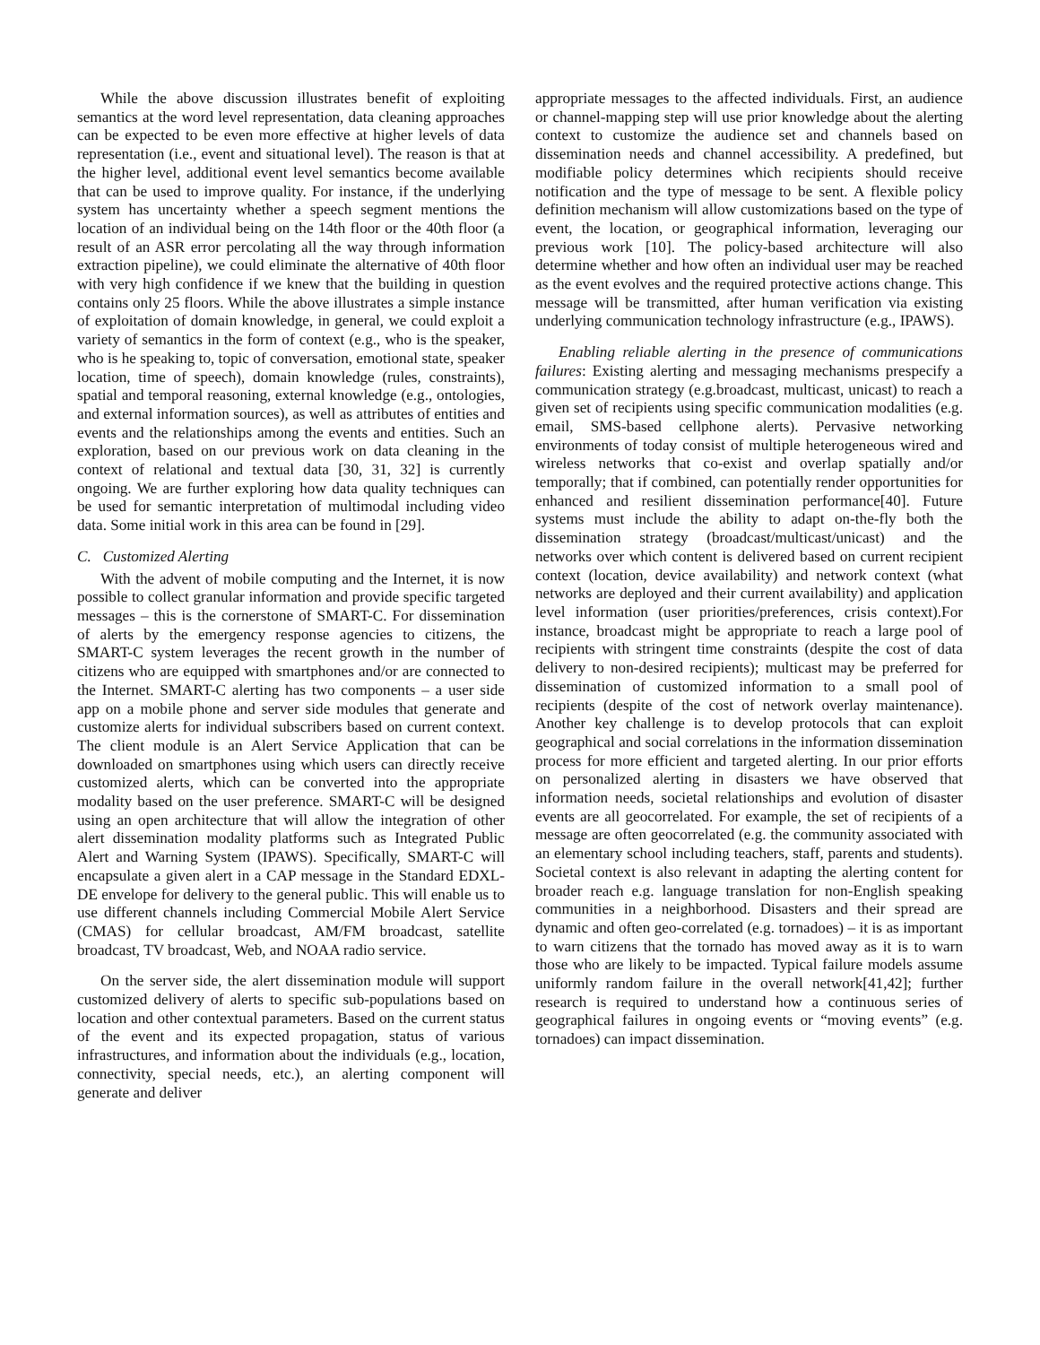While the above discussion illustrates benefit of exploiting semantics at the word level representation, data cleaning approaches can be expected to be even more effective at higher levels of data representation (i.e., event and situational level). The reason is that at the higher level, additional event level semantics become available that can be used to improve quality. For instance, if the underlying system has uncertainty whether a speech segment mentions the location of an individual being on the 14th floor or the 40th floor (a result of an ASR error percolating all the way through information extraction pipeline), we could eliminate the alternative of 40th floor with very high confidence if we knew that the building in question contains only 25 floors. While the above illustrates a simple instance of exploitation of domain knowledge, in general, we could exploit a variety of semantics in the form of context (e.g., who is the speaker, who is he speaking to, topic of conversation, emotional state, speaker location, time of speech), domain knowledge (rules, constraints), spatial and temporal reasoning, external knowledge (e.g., ontologies, and external information sources), as well as attributes of entities and events and the relationships among the events and entities. Such an exploration, based on our previous work on data cleaning in the context of relational and textual data [30, 31, 32] is currently ongoing. We are further exploring how data quality techniques can be used for semantic interpretation of multimodal including video data. Some initial work in this area can be found in [29].
C. Customized Alerting
With the advent of mobile computing and the Internet, it is now possible to collect granular information and provide specific targeted messages – this is the cornerstone of SMART-C. For dissemination of alerts by the emergency response agencies to citizens, the SMART-C system leverages the recent growth in the number of citizens who are equipped with smartphones and/or are connected to the Internet. SMART-C alerting has two components – a user side app on a mobile phone and server side modules that generate and customize alerts for individual subscribers based on current context. The client module is an Alert Service Application that can be downloaded on smartphones using which users can directly receive customized alerts, which can be converted into the appropriate modality based on the user preference. SMART-C will be designed using an open architecture that will allow the integration of other alert dissemination modality platforms such as Integrated Public Alert and Warning System (IPAWS). Specifically, SMART-C will encapsulate a given alert in a CAP message in the Standard EDXL-DE envelope for delivery to the general public. This will enable us to use different channels including Commercial Mobile Alert Service (CMAS) for cellular broadcast, AM/FM broadcast, satellite broadcast, TV broadcast, Web, and NOAA radio service.
On the server side, the alert dissemination module will support customized delivery of alerts to specific sub-populations based on location and other contextual parameters. Based on the current status of the event and its expected propagation, status of various infrastructures, and information about the individuals (e.g., location, connectivity, special needs, etc.), an alerting component will generate and deliver
appropriate messages to the affected individuals. First, an audience or channel-mapping step will use prior knowledge about the alerting context to customize the audience set and channels based on dissemination needs and channel accessibility. A predefined, but modifiable policy determines which recipients should receive notification and the type of message to be sent. A flexible policy definition mechanism will allow customizations based on the type of event, the location, or geographical information, leveraging our previous work [10]. The policy-based architecture will also determine whether and how often an individual user may be reached as the event evolves and the required protective actions change. This message will be transmitted, after human verification via existing underlying communication technology infrastructure (e.g., IPAWS).
Enabling reliable alerting in the presence of communications failures: Existing alerting and messaging mechanisms prespecify a communication strategy (e.g.broadcast, multicast, unicast) to reach a given set of recipients using specific communication modalities (e.g. email, SMS-based cellphone alerts). Pervasive networking environments of today consist of multiple heterogeneous wired and wireless networks that co-exist and overlap spatially and/or temporally; that if combined, can potentially render opportunities for enhanced and resilient dissemination performance[40]. Future systems must include the ability to adapt on-the-fly both the dissemination strategy (broadcast/multicast/unicast) and the networks over which content is delivered based on current recipient context (location, device availability) and network context (what networks are deployed and their current availability) and application level information (user priorities/preferences, crisis context).For instance, broadcast might be appropriate to reach a large pool of recipients with stringent time constraints (despite the cost of data delivery to non-desired recipients); multicast may be preferred for dissemination of customized information to a small pool of recipients (despite of the cost of network overlay maintenance). Another key challenge is to develop protocols that can exploit geographical and social correlations in the information dissemination process for more efficient and targeted alerting. In our prior efforts on personalized alerting in disasters we have observed that information needs, societal relationships and evolution of disaster events are all geocorrelated. For example, the set of recipients of a message are often geocorrelated (e.g. the community associated with an elementary school including teachers, staff, parents and students). Societal context is also relevant in adapting the alerting content for broader reach e.g. language translation for non-English speaking communities in a neighborhood. Disasters and their spread are dynamic and often geo-correlated (e.g. tornadoes) – it is as important to warn citizens that the tornado has moved away as it is to warn those who are likely to be impacted. Typical failure models assume uniformly random failure in the overall network[41,42]; further research is required to understand how a continuous series of geographical failures in ongoing events or “moving events” (e.g. tornadoes) can impact dissemination.